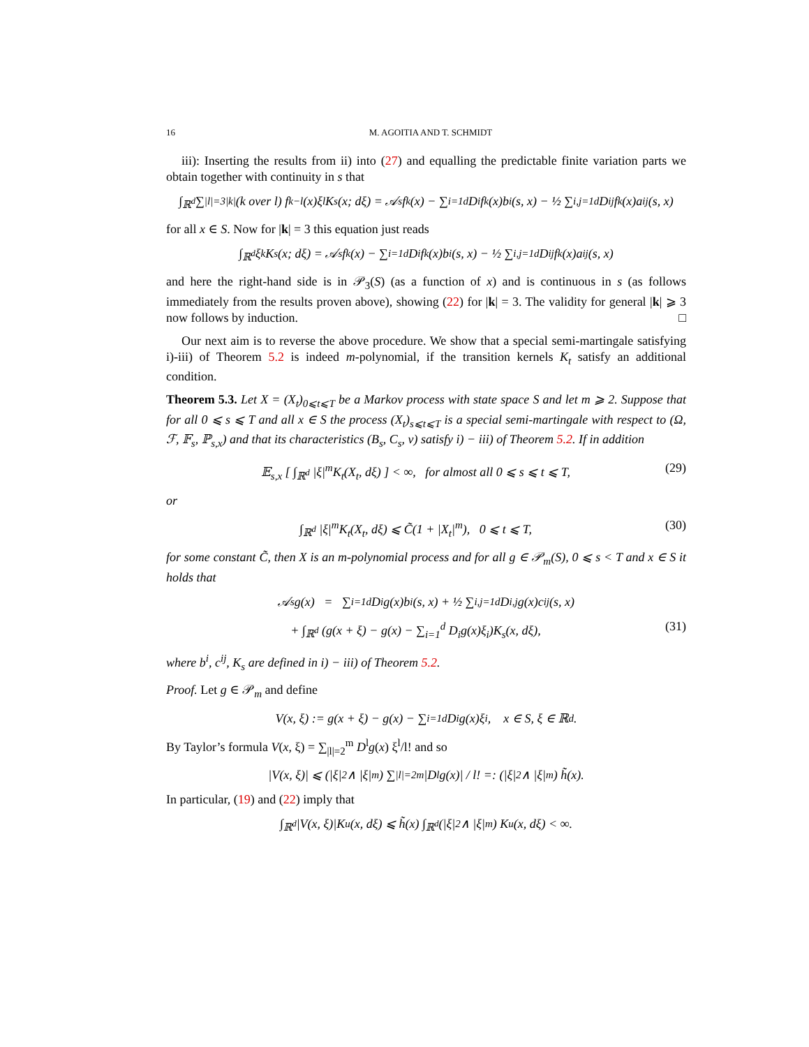16 M. AGOITIA AND T. SCHMIDT
iii): Inserting the results from ii) into (27) and equalling the predictable finite variation parts we obtain together with continuity in s that
∫<sub>ℝ<sup>d</sup></sub> ∑<sub>|l|=3</sub><sup>|k|</sup> (k over l) f<sub>k−l</sub>(x)ξ<sup>l</sup>K<sub>s</sub>(x; dξ) = 𝒜<sub>s</sub>f<sub>k</sub>(x) − ∑<sub>i=1</sub><sup>d</sup> D<sub>i</sub>f<sub>k</sub>(x)b<sup>i</sup>(s, x) − ½ ∑<sub>i,j=1</sub><sup>d</sup> D<sub>ij</sub>f<sub>k</sub>(x)a<sup>ij</sup>(s, x)
for all x ∈ S. Now for |k| = 3 this equation just reads
∫<sub>ℝ<sup>d</sup></sub> ξ<sup>k</sup>K<sub>s</sub>(x; dξ) = 𝒜<sub>s</sub>f<sub>k</sub>(x) − ∑<sub>i=1</sub><sup>d</sup> D<sub>i</sub>f<sub>k</sub>(x)b<sup>i</sup>(s, x) − ½ ∑<sub>i,j=1</sub><sup>d</sup> D<sub>ij</sub>f<sub>k</sub>(x)a<sup>ij</sup>(s, x)
and here the right-hand side is in 𝒫<sub>3</sub>(S) (as a function of x) and is continuous in s (as follows immediately from the results proven above), showing (22) for |k| = 3. The validity for general |k| ⩾ 3 now follows by induction. □
Our next aim is to reverse the above procedure. We show that a special semi-martingale satisfying i)-iii) of Theorem 5.2 is indeed m-polynomial, if the transition kernels K<sub>t</sub> satisfy an additional condition.
Theorem 5.3. Let X = (X<sub>t</sub>)<sub>0⩽t⩽T</sub> be a Markov process with state space S and let m ⩾ 2. Suppose that for all 0 ⩽ s ⩽ T and all x ∈ S the process (X<sub>t</sub>)<sub>s⩽t⩽T</sub> is a special semi-martingale with respect to (Ω, ℱ, 𝔽<sub>s</sub>, ℙ<sub>s,x</sub>) and that its characteristics (B<sub>s</sub>, C<sub>s</sub>, ν) satisfy i) − iii) of Theorem 5.2. If in addition
𝔼<sub>s,x</sub> [ ∫<sub>ℝ<sup>d</sup></sub> |ξ|<sup>m</sup>K<sub>t</sub>(X<sub>t</sub>, dξ) ] < ∞, for almost all 0 ⩽ s ⩽ t ⩽ T, (29)
or
∫<sub>ℝ<sup>d</sup></sub> |ξ|<sup>m</sup>K<sub>t</sub>(X<sub>t</sub>, dξ) ⩽ C̃(1 + |X<sub>t</sub>|<sup>m</sup>), 0 ⩽ t ⩽ T, (30)
for some constant C̃, then X is an m-polynomial process and for all g ∈ 𝒫<sub>m</sub>(S), 0 ⩽ s < T and x ∈ S it holds that
𝒜<sub>s</sub>g(x) = ∑<sub>i=1</sub><sup>d</sup> D<sub>i</sub>g(x)b<sup>i</sup>(s, x) + ½ ∑<sub>i,j=1</sub><sup>d</sup> D<sub>i,j</sub>g(x)c<sup>ij</sup>(s, x)
+ ∫<sub>ℝ<sup>d</sup></sub> (g(x + ξ) − g(x) − ∑<sub>i=1</sub><sup>d</sup> D<sub>i</sub>g(x)ξ<sub>i</sub>)K<sub>s</sub>(x, dξ), (31)
where b<sup>i</sup>, c<sup>ij</sup>, K<sub>s</sub> are defined in i) − iii) of Theorem 5.2.
Proof. Let g ∈ 𝒫<sub>m</sub> and define
V(x, ξ) := g(x + ξ) − g(x) − ∑<sub>i=1</sub><sup>d</sup> D<sub>i</sub>g(x)ξ<sub>i</sub>, x ∈ S, ξ ∈ ℝ<sup>d</sup>.
By Taylor’s formula V(x, ξ) = ∑<sub>|l|=2</sub><sup>m</sup> D<sup>l</sup>g(x) ξ<sup>l</sup>/l! and so
|V(x, ξ)| ⩽ (|ξ|<sup>2</sup> ∧ |ξ|<sup>m</sup>) ∑<sub>|l|=2</sub><sup>m</sup> |D<sup>l</sup>g(x)| / l! =: (|ξ|<sup>2</sup> ∧ |ξ|<sup>m</sup>) h̃(x).
In particular, (19) and (22) imply that
∫<sub>ℝ<sup>d</sup></sub> |V(x, ξ)|K<sub>u</sub>(x, dξ) ⩽ h̃(x) ∫<sub>ℝ<sup>d</sup></sub> (|ξ|<sup>2</sup> ∧ |ξ|<sup>m</sup>) K<sub>u</sub>(x, dξ) < ∞.